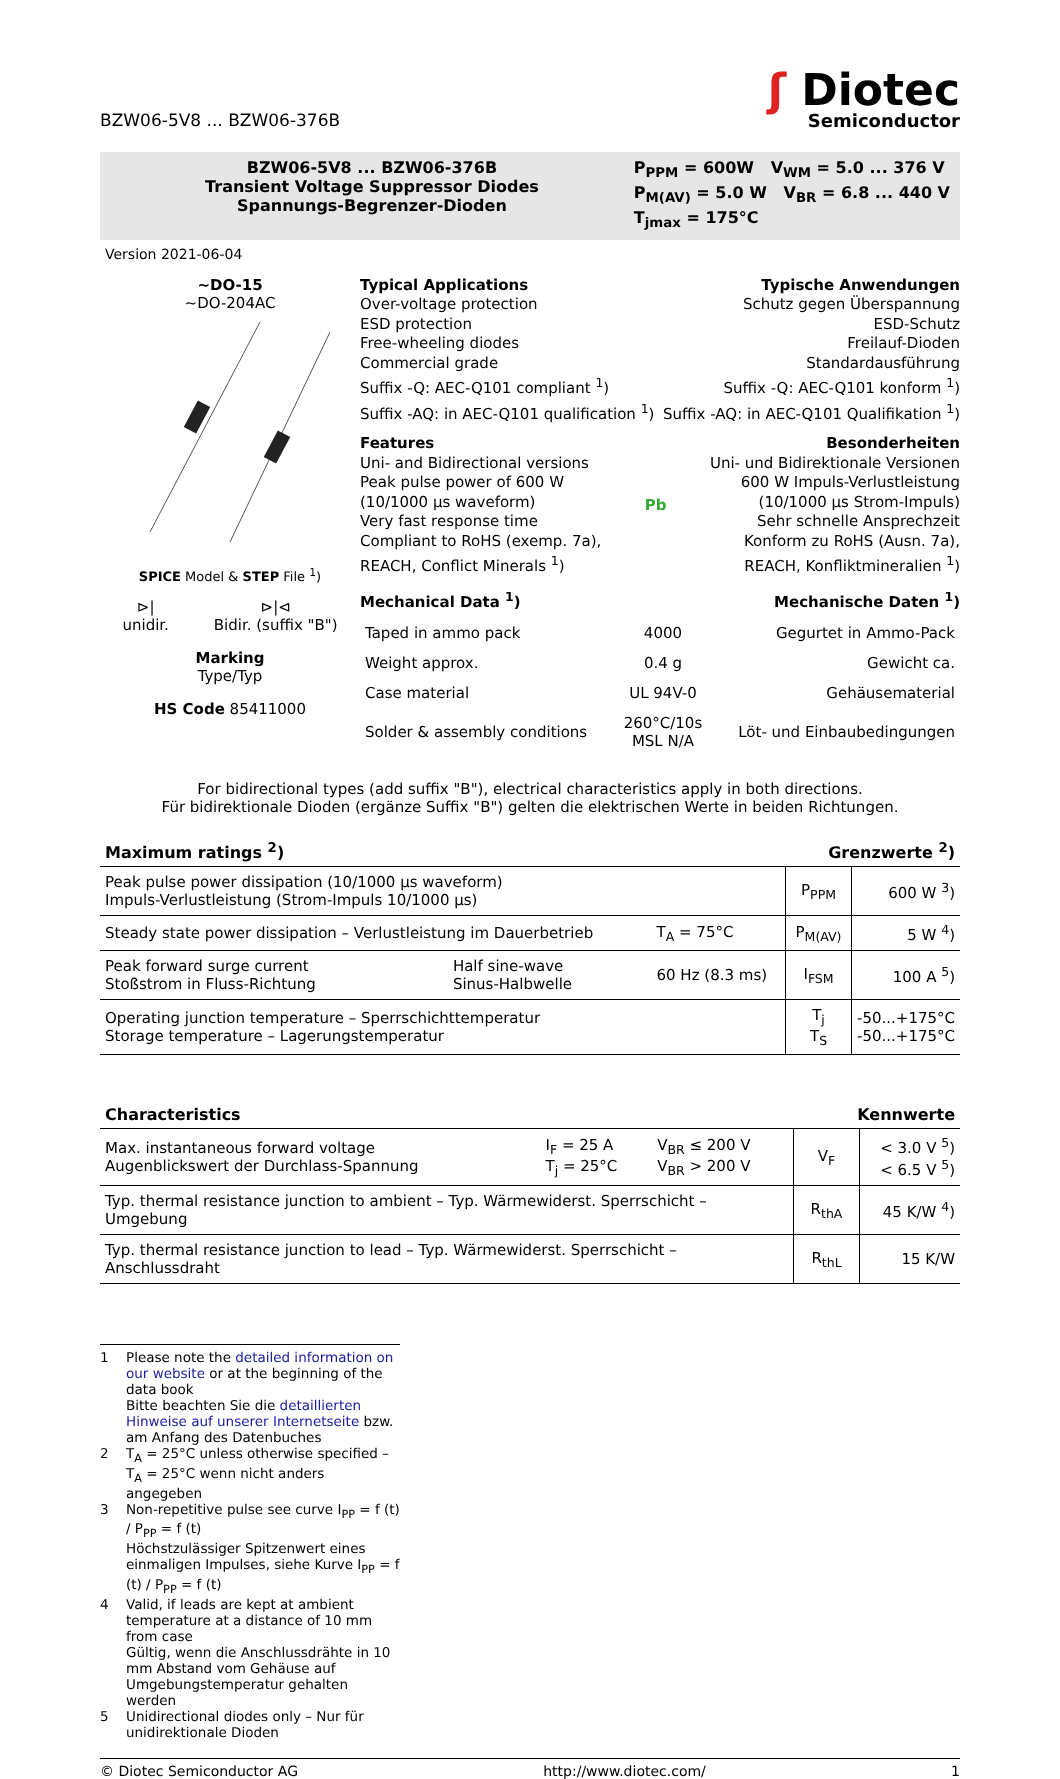BZW06-5V8 ... BZW06-376B
ʃ Diotec
Semiconductor
BZW06-5V8 ... BZW06-376B
Transient Voltage Suppressor Diodes
Spannungs-Begrenzer-Dioden
P<sub>PPM</sub> = 600W V<sub>WM</sub> = 5.0 ... 376 V
P<sub>M(AV)</sub> = 5.0 W V<sub>BR</sub> = 6.8 ... 440 V
T<sub>jmax</sub> = 175°C
Version 2021-06-04
~DO-15
~DO-204AC
SPICE Model & STEP File <sup>1</sup>)
⊳|
unidir.
⊳|⊲
Bidir. (suffix "B")
Marking
Type/Typ
HS Code 85411000
Typical Applications
Over-voltage protection
ESD protection
Free-wheeling diodes
Commercial grade
Suffix -Q: AEC-Q101 compliant <sup>1</sup>)
Suffix -AQ: in AEC-Q101 qualification <sup>1</sup>)
Typische Anwendungen
Schutz gegen Überspannung
ESD-Schutz
Freilauf-Dioden
Standardausführung
Suffix -Q: AEC-Q101 konform <sup>1</sup>)
Suffix -AQ: in AEC-Q101 Qualifikation <sup>1</sup>)
Features
Uni- and Bidirectional versions
Peak pulse power of 600 W
(10/1000 µs waveform)
Very fast response time
Compliant to RoHS (exemp. 7a),
REACH, Conflict Minerals <sup>1</sup>)
Pb Besonderheiten
Uni- und Bidirektionale Versionen
600 W Impuls-Verlustleistung
(10/1000 µs Strom-Impuls)
Sehr schnelle Ansprechzeit
Konform zu RoHS (Ausn. 7a),
REACH, Konfliktmineralien <sup>1</sup>)
Mechanical Data <sup>1</sup>) Mechanische Daten <sup>1</sup>)
| Taped in ammo pack | 4000 | Gegurtet in Ammo-Pack |
| Weight approx. | 0.4 g | Gewicht ca. |
| Case material | UL 94V-0 | Gehäusematerial |
| Solder & assembly conditions | 260°C/10s MSL N/A | Löt- und Einbaubedingungen |
For bidirectional types (add suffix "B"), electrical characteristics apply in both directions.
Für bidirektionale Dioden (ergänze Suffix "B") gelten die elektrischen Werte in beiden Richtungen.
Maximum ratings <sup>2</sup>) Grenzwerte <sup>2</sup>)
| Peak pulse power dissipation (10/1000 µs waveform) Impuls-Verlustleistung (Strom-Impuls 10/1000 µs) | | | P<sub>PPM</sub> | 600 W <sup>3</sup>) |
| Steady state power dissipation – Verlustleistung im Dauerbetrieb | | T<sub>A</sub> = 75°C | P<sub>M(AV)</sub> | 5 W <sup>4</sup>) |
| Peak forward surge current Stoßstrom in Fluss-Richtung | Half sine-wave Sinus-Halbwelle | 60 Hz (8.3 ms) | I<sub>FSM</sub> | 100 A <sup>5</sup>) |
| Operating junction temperature – Sperrschichttemperatur Storage temperature – Lagerungstemperatur | | | T<sub>j</sub> T<sub>S</sub> | -50...+175°C -50...+175°C |
Characteristics Kennwerte
| Max. instantaneous forward voltage Augenblickswert der Durchlass-Spannung | I<sub>F</sub> = 25 A T<sub>j</sub> = 25°C | V<sub>BR</sub> ≤ 200 V V<sub>BR</sub> > 200 V | V<sub>F</sub> | < 3.0 V <sup>5</sup>) < 6.5 V <sup>5</sup>) |
| Typ. thermal resistance junction to ambient – Typ. Wärmewiderst. Sperrschicht – Umgebung | | | R<sub>thA</sub> | 45 K/W <sup>4</sup>) |
| Typ. thermal resistance junction to lead – Typ. Wärmewiderst. Sperrschicht – Anschlussdraht | | | R<sub>thL</sub> | 15 K/W |
1 Please note the detailed information on our website or at the beginning of the data book
Bitte beachten Sie die detaillierten Hinweise auf unserer Internetseite bzw. am Anfang des Datenbuches
2 T<sub>A</sub> = 25°C unless otherwise specified – T<sub>A</sub> = 25°C wenn nicht anders angegeben
3 Non-repetitive pulse see curve I<sub>PP</sub> = f (t) / P<sub>PP</sub> = f (t)
Höchstzulässiger Spitzenwert eines einmaligen Impulses, siehe Kurve I<sub>PP</sub> = f (t) / P<sub>PP</sub> = f (t)
4 Valid, if leads are kept at ambient temperature at a distance of 10 mm from case
Gültig, wenn die Anschlussdrähte in 10 mm Abstand vom Gehäuse auf Umgebungstemperatur gehalten werden
5 Unidirectional diodes only – Nur für unidirektionale Dioden
© Diotec Semiconductor AG http://www.diotec.com/ 1